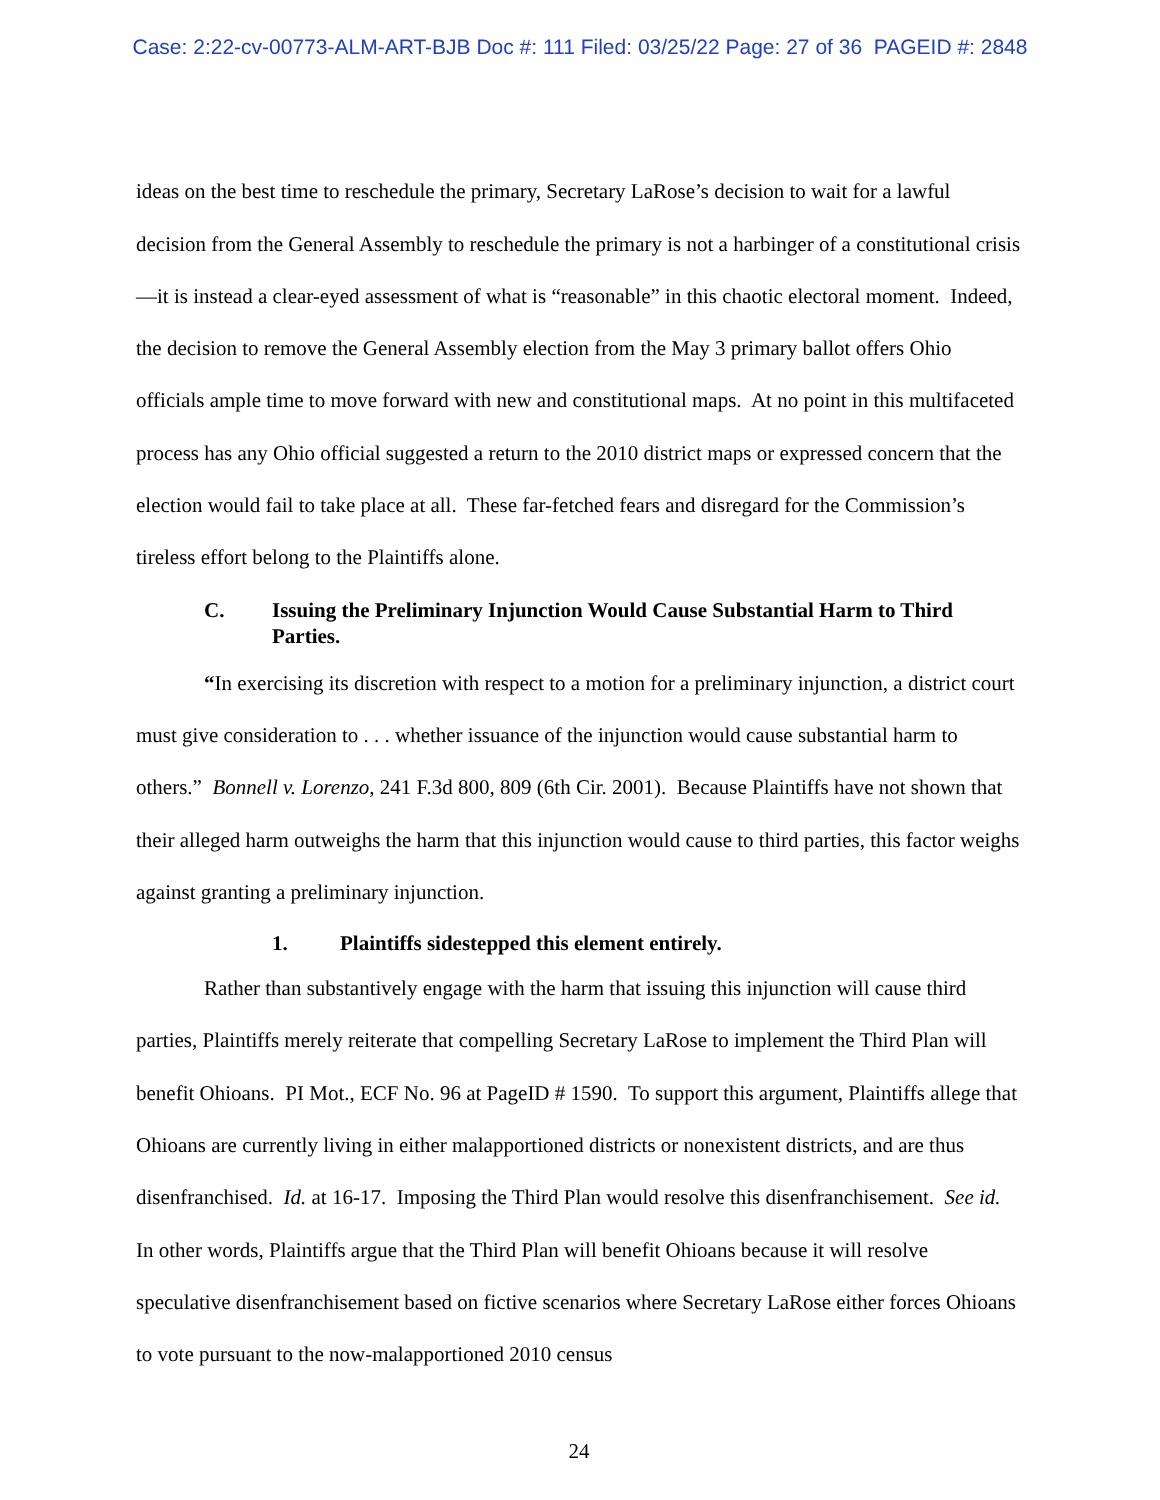Case: 2:22-cv-00773-ALM-ART-BJB Doc #: 111 Filed: 03/25/22 Page: 27 of 36 PAGEID #: 2848
ideas on the best time to reschedule the primary, Secretary LaRose’s decision to wait for a lawful decision from the General Assembly to reschedule the primary is not a harbinger of a constitutional crisis—it is instead a clear-eyed assessment of what is “reasonable” in this chaotic electoral moment. Indeed, the decision to remove the General Assembly election from the May 3 primary ballot offers Ohio officials ample time to move forward with new and constitutional maps. At no point in this multifaceted process has any Ohio official suggested a return to the 2010 district maps or expressed concern that the election would fail to take place at all. These far-fetched fears and disregard for the Commission’s tireless effort belong to the Plaintiffs alone.
C. Issuing the Preliminary Injunction Would Cause Substantial Harm to Third Parties.
“In exercising its discretion with respect to a motion for a preliminary injunction, a district court must give consideration to . . . whether issuance of the injunction would cause substantial harm to others.” Bonnell v. Lorenzo, 241 F.3d 800, 809 (6th Cir. 2001). Because Plaintiffs have not shown that their alleged harm outweighs the harm that this injunction would cause to third parties, this factor weighs against granting a preliminary injunction.
1. Plaintiffs sidestepped this element entirely.
Rather than substantively engage with the harm that issuing this injunction will cause third parties, Plaintiffs merely reiterate that compelling Secretary LaRose to implement the Third Plan will benefit Ohioans. PI Mot., ECF No. 96 at PageID # 1590. To support this argument, Plaintiffs allege that Ohioans are currently living in either malapportioned districts or nonexistent districts, and are thus disenfranchised. Id. at 16-17. Imposing the Third Plan would resolve this disenfranchisement. See id. In other words, Plaintiffs argue that the Third Plan will benefit Ohioans because it will resolve speculative disenfranchisement based on fictive scenarios where Secretary LaRose either forces Ohioans to vote pursuant to the now-malapportioned 2010 census
24